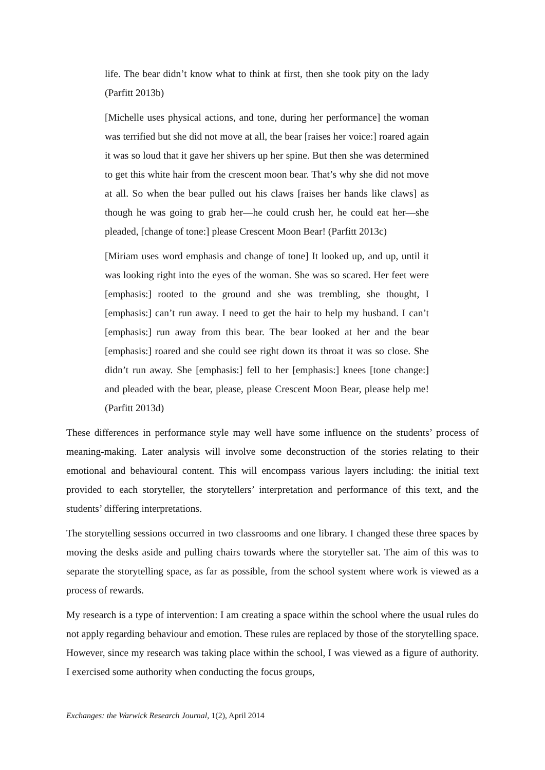life. The bear didn’t know what to think at first, then she took pity on the lady (Parfitt 2013b)
[Michelle uses physical actions, and tone, during her performance] the woman was terrified but she did not move at all, the bear [raises her voice:] roared again it was so loud that it gave her shivers up her spine. But then she was determined to get this white hair from the crescent moon bear. That’s why she did not move at all. So when the bear pulled out his claws [raises her hands like claws] as though he was going to grab her—he could crush her, he could eat her—she pleaded, [change of tone:] please Crescent Moon Bear! (Parfitt 2013c)
[Miriam uses word emphasis and change of tone] It looked up, and up, until it was looking right into the eyes of the woman. She was so scared. Her feet were [emphasis:] rooted to the ground and she was trembling, she thought, I [emphasis:] can’t run away. I need to get the hair to help my husband. I can’t [emphasis:] run away from this bear. The bear looked at her and the bear [emphasis:] roared and she could see right down its throat it was so close. She didn’t run away. She [emphasis:] fell to her [emphasis:] knees [tone change:] and pleaded with the bear, please, please Crescent Moon Bear, please help me! (Parfitt 2013d)
These differences in performance style may well have some influence on the students’ process of meaning-making. Later analysis will involve some deconstruction of the stories relating to their emotional and behavioural content. This will encompass various layers including: the initial text provided to each storyteller, the storytellers’ interpretation and performance of this text, and the students’ differing interpretations.
The storytelling sessions occurred in two classrooms and one library. I changed these three spaces by moving the desks aside and pulling chairs towards where the storyteller sat. The aim of this was to separate the storytelling space, as far as possible, from the school system where work is viewed as a process of rewards.
My research is a type of intervention: I am creating a space within the school where the usual rules do not apply regarding behaviour and emotion. These rules are replaced by those of the storytelling space. However, since my research was taking place within the school, I was viewed as a figure of authority. I exercised some authority when conducting the focus groups,
Exchanges: the Warwick Research Journal, 1(2), April 2014